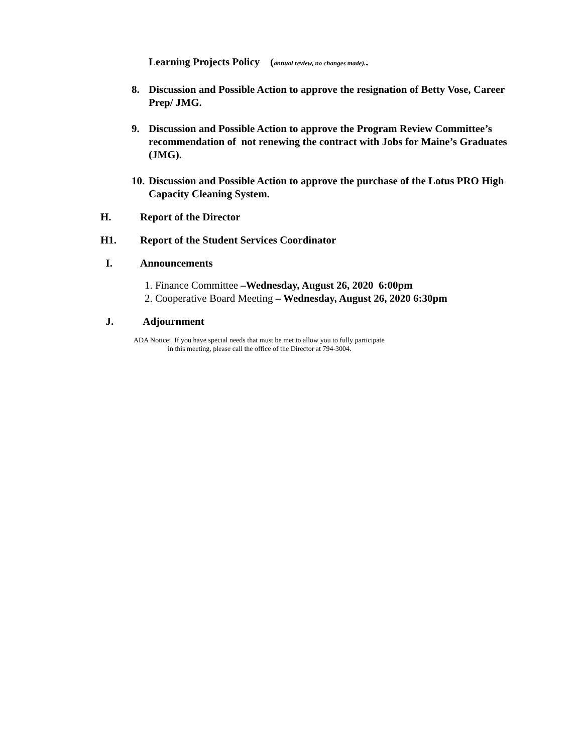Learning Projects Policy (annual review, no changes made)..
8. Discussion and Possible Action to approve the resignation of Betty Vose, Career Prep/ JMG.
9. Discussion and Possible Action to approve the Program Review Committee’s recommendation of not renewing the contract with Jobs for Maine’s Graduates (JMG).
10. Discussion and Possible Action to approve the purchase of the Lotus PRO High Capacity Cleaning System.
H. Report of the Director
H1. Report of the Student Services Coordinator
I. Announcements
1. Finance Committee –Wednesday, August 26, 2020 6:00pm
2. Cooperative Board Meeting – Wednesday, August 26, 2020 6:30pm
J. Adjournment
ADA Notice: If you have special needs that must be met to allow you to fully participate
in this meeting, please call the office of the Director at 794-3004.